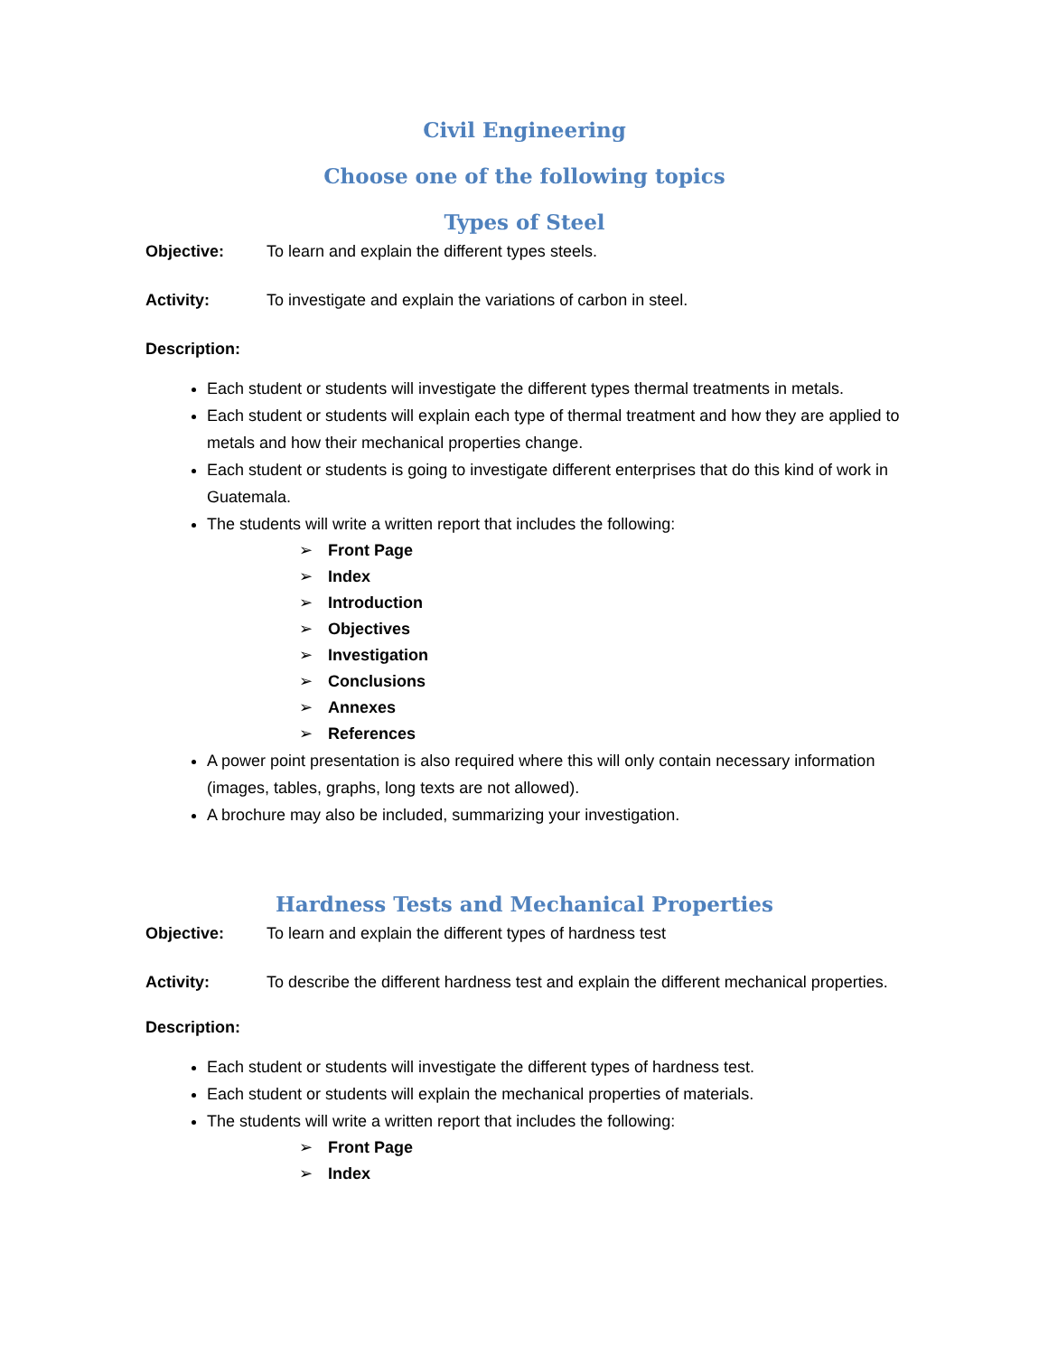Civil Engineering
Choose one of the following topics
Types of Steel
Objective: To learn and explain the different types steels.
Activity: To investigate and explain the variations of carbon in steel.
Description:
Each student or students will investigate the different types thermal treatments in metals.
Each student or students will explain each type of thermal treatment and how they are applied to metals and how their mechanical properties change.
Each student or students is going to investigate different enterprises that do this kind of work in Guatemala.
The students will write a written report that includes the following:
➢ Front Page
➢ Index
➢ Introduction
➢ Objectives
➢ Investigation
➢ Conclusions
➢ Annexes
➢ References
A power point presentation is also required where this will only contain necessary information (images, tables, graphs, long texts are not allowed).
A brochure may also be included, summarizing your investigation.
Hardness Tests and Mechanical Properties
Objective: To learn and explain the different types of hardness test
Activity: To describe the different hardness test and explain the different mechanical properties.
Description:
Each student or students will investigate the different types of hardness test.
Each student or students will explain the mechanical properties of materials.
The students will write a written report that includes the following:
➢ Front Page
➢ Index